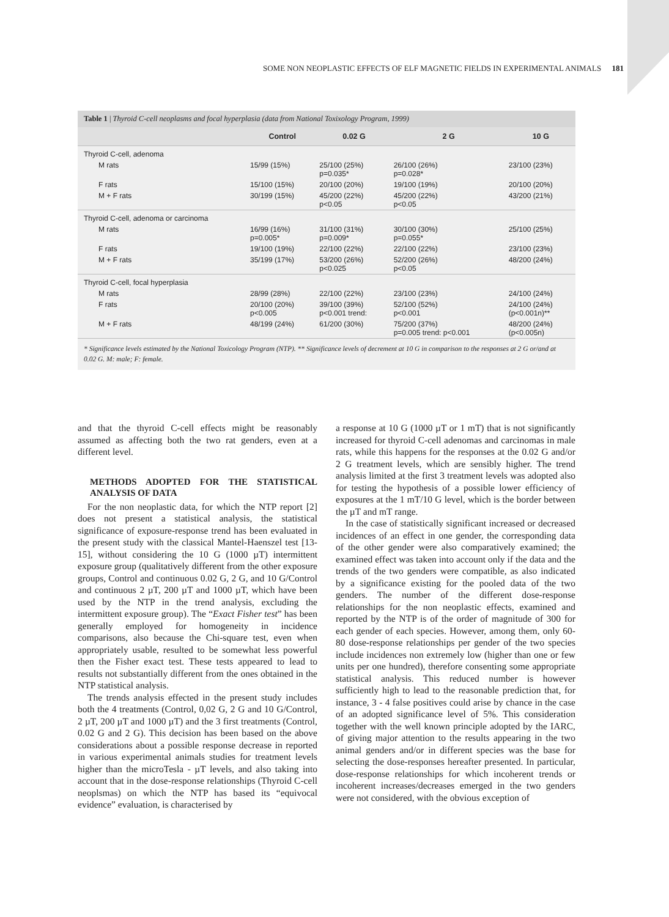SOME NON NEOPLASTIC EFFECTS OF ELF MAGNETIC FIELDS IN EXPERIMENTAL ANIMALS 181
Table 1 | Thyroid C-cell neoplasms and focal hyperplasia (data from National Toxixology Program, 1999)
| | Control | 0.02 G | 2 G | 10 G |
| --- | --- | --- | --- | --- |
| Thyroid C-cell, adenoma | | | | |
| M rats | 15/99 (15%) | 25/100 (25%) p=0.035* | 26/100 (26%) p=0.028* | 23/100 (23%) |
| F rats | 15/100 (15%) | 20/100 (20%) | 19/100 (19%) | 20/100 (20%) |
| M + F rats | 30/199 (15%) | 45/200 (22%) p<0.05 | 45/200 (22%) p<0.05 | 43/200 (21%) |
| Thyroid C-cell, adenoma or carcinoma | | | | |
| M rats | 16/99 (16%) p=0.005* | 31/100 (31%) p=0.009* | 30/100 (30%) p=0.055* | 25/100 (25%) |
| F rats | 19/100 (19%) | 22/100 (22%) | 22/100 (22%) | 23/100 (23%) |
| M + F rats | 35/199 (17%) | 53/200 (26%) p<0.025 | 52/200 (26%) p<0.05 | 48/200 (24%) |
| Thyroid C-cell, focal hyperplasia | | | | |
| M rats | 28/99 (28%) | 22/100 (22%) | 23/100 (23%) | 24/100 (24%) |
| F rats | 20/100 (20%) p<0.005 | 39/100 (39%) p<0.001 trend: | 52/100 (52%) p<0.001 | 24/100 (24%) (p<0.001n)** |
| M + F rats | 48/199 (24%) | 61/200 (30%) | 75/200 (37%) p=0.005 trend: p<0.001 | 48/200 (24%) (p<0.005n) |
* Significance levels estimated by the National Toxicology Program (NTP). ** Significance levels of decrement at 10 G in comparison to the responses at 2 G or/and at 0.02 G. M: male; F: female.
and that the thyroid C-cell effects might be reasonably assumed as affecting both the two rat genders, even at a different level.
METHODS ADOPTED FOR THE STATISTICAL ANALYSIS OF DATA
For the non neoplastic data, for which the NTP report [2] does not present a statistical analysis, the statistical significance of exposure-response trend has been evaluated in the present study with the classical Mantel-Haenszel test [13-15], without considering the 10 G (1000 µT) intermittent exposure group (qualitatively different from the other exposure groups, Control and continuous 0.02 G, 2 G, and 10 G/Control and continuous 2 µT, 200 µT and 1000 µT, which have been used by the NTP in the trend analysis, excluding the intermittent exposure group). The “Exact Fisher test” has been generally employed for homogeneity in incidence comparisons, also because the Chi-square test, even when appropriately usable, resulted to be somewhat less powerful then the Fisher exact test. These tests appeared to lead to results not substantially different from the ones obtained in the NTP statistical analysis.
The trends analysis effected in the present study includes both the 4 treatments (Control, 0,02 G, 2 G and 10 G/Control, 2 µT, 200 µT and 1000 µT) and the 3 first treatments (Control, 0.02 G and 2 G). This decision has been based on the above considerations about a possible response decrease in reported in various experimental animals studies for treatment levels higher than the microTesla - µT levels, and also taking into account that in the dose-response relationships (Thyroid C-cell neoplsmas) on which the NTP has based its “equivocal evidence” evaluation, is characterised by
a response at 10 G (1000 µT or 1 mT) that is not significantly increased for thyroid C-cell adenomas and carcinomas in male rats, while this happens for the responses at the 0.02 G and/or 2 G treatment levels, which are sensibly higher. The trend analysis limited at the first 3 treatment levels was adopted also for testing the hypothesis of a possible lower efficiency of exposures at the 1 mT/10 G level, which is the border between the µT and mT range.
In the case of statistically significant increased or decreased incidences of an effect in one gender, the corresponding data of the other gender were also comparatively examined; the examined effect was taken into account only if the data and the trends of the two genders were compatible, as also indicated by a significance existing for the pooled data of the two genders. The number of the different dose-response relationships for the non neoplastic effects, examined and reported by the NTP is of the order of magnitude of 300 for each gender of each species. However, among them, only 60-80 dose-response relationships per gender of the two species include incidences non extremely low (higher than one or few units per one hundred), therefore consenting some appropriate statistical analysis. This reduced number is however sufficiently high to lead to the reasonable prediction that, for instance, 3 - 4 false positives could arise by chance in the case of an adopted significance level of 5%. This consideration together with the well known principle adopted by the IARC, of giving major attention to the results appearing in the two animal genders and/or in different species was the base for selecting the dose-responses hereafter presented. In particular, dose-response relationships for which incoherent trends or incoherent increases/decreases emerged in the two genders were not considered, with the obvious exception of